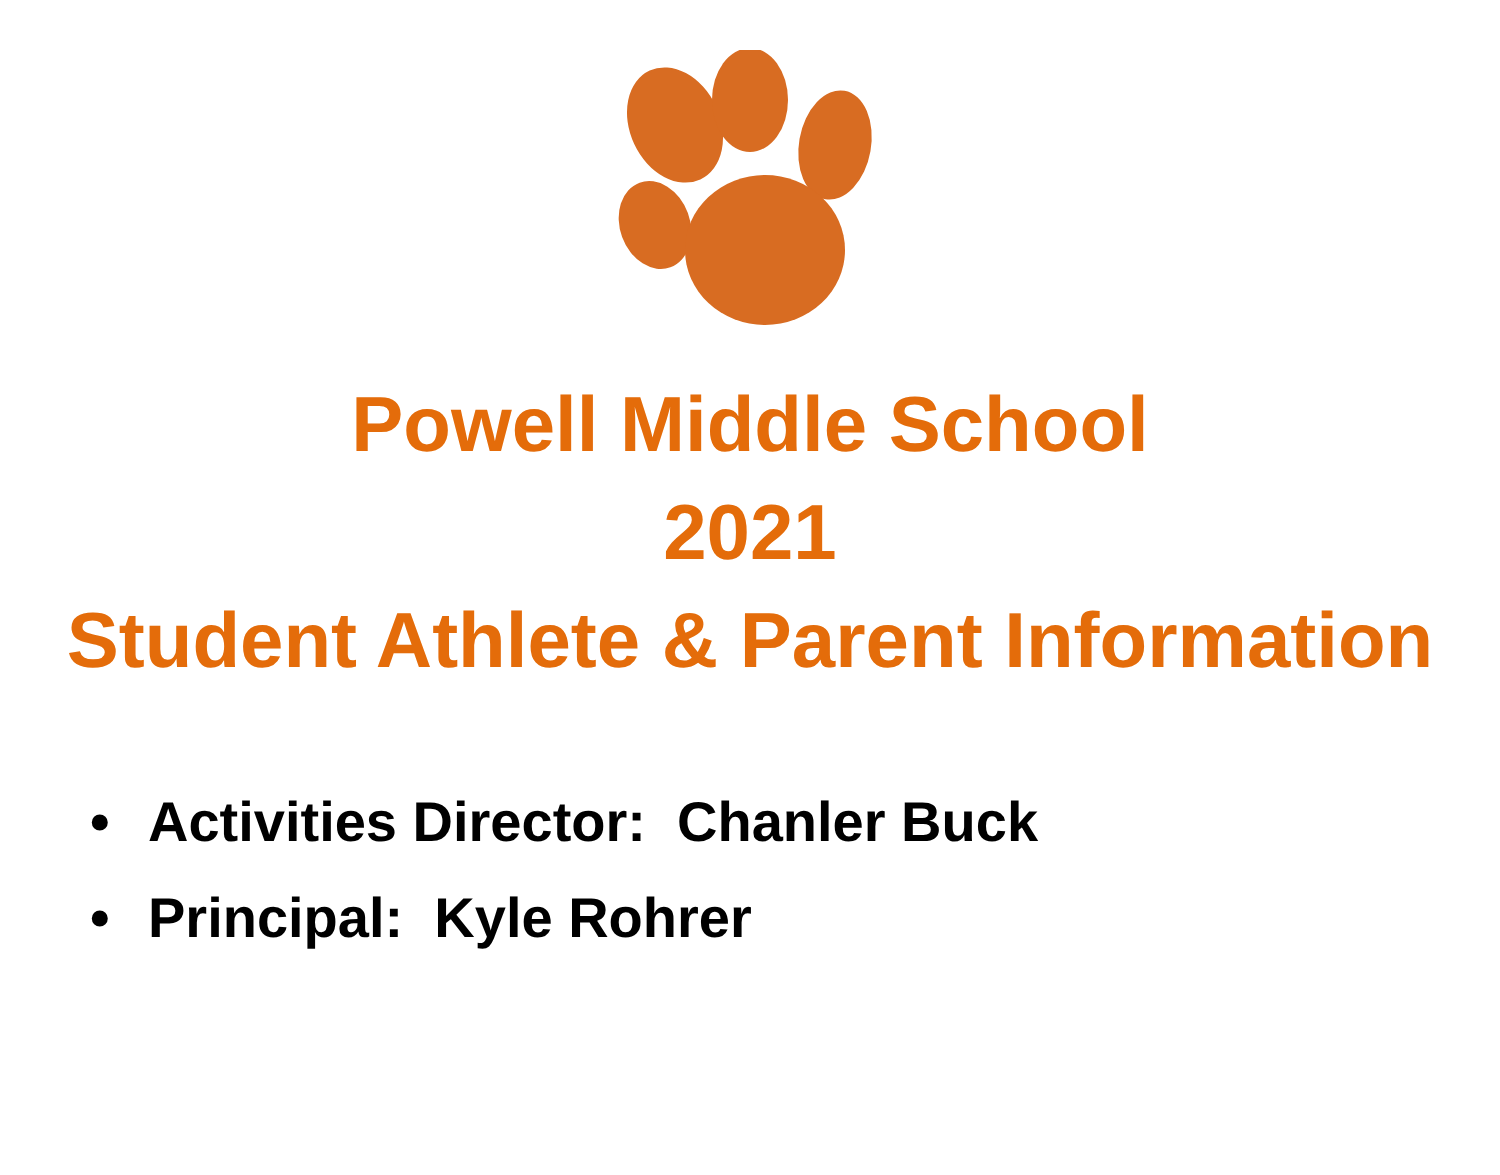Powell Middle School
2021
Student Athlete & Parent Information
• Activities Director: Chanler Buck
• Principal: Kyle Rohrer